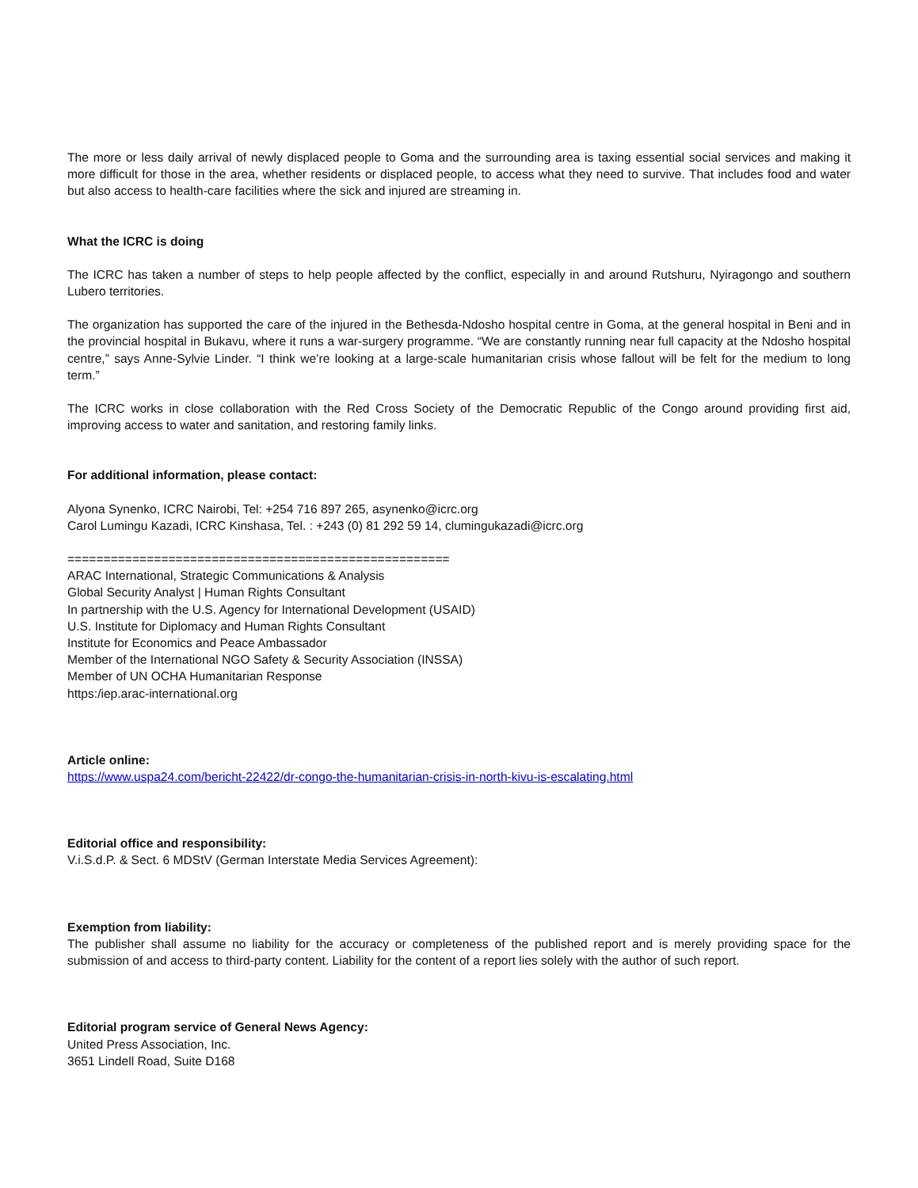The more or less daily arrival of newly displaced people to Goma and the surrounding area is taxing essential social services and making it more difficult for those in the area, whether residents or displaced people, to access what they need to survive. That includes food and water but also access to health-care facilities where the sick and injured are streaming in.
What the ICRC is doing
The ICRC has taken a number of steps to help people affected by the conflict, especially in and around Rutshuru, Nyiragongo and southern Lubero territories.
The organization has supported the care of the injured in the Bethesda-Ndosho hospital centre in Goma, at the general hospital in Beni and in the provincial hospital in Bukavu, where it runs a war-surgery programme. “We are constantly running near full capacity at the Ndosho hospital centre,” says Anne-Sylvie Linder. “I think we’re looking at a large-scale humanitarian crisis whose fallout will be felt for the medium to long term.”
The ICRC works in close collaboration with the Red Cross Society of the Democratic Republic of the Congo around providing first aid, improving access to water and sanitation, and restoring family links.
For additional information, please contact:
Alyona Synenko, ICRC Nairobi, Tel: +254 716 897 265, asynenko@icrc.org
Carol Lumingu Kazadi, ICRC Kinshasa, Tel. : +243 (0) 81 292 59 14, clumingukazadi@icrc.org
=====================================================
ARAC International, Strategic Communications & Analysis
Global Security Analyst | Human Rights Consultant
In partnership with the U.S. Agency for International Development (USAID)
U.S. Institute for Diplomacy and Human Rights Consultant
Institute for Economics and Peace Ambassador
Member of the International NGO Safety & Security Association (INSSA)
Member of UN OCHA Humanitarian Response
https:/iep.arac-international.org
Article online:
https://www.uspa24.com/bericht-22422/dr-congo-the-humanitarian-crisis-in-north-kivu-is-escalating.html
Editorial office and responsibility:
V.i.S.d.P. & Sect. 6 MDStV (German Interstate Media Services Agreement):
Exemption from liability:
The publisher shall assume no liability for the accuracy or completeness of the published report and is merely providing space for the submission of and access to third-party content. Liability for the content of a report lies solely with the author of such report.
Editorial program service of General News Agency:
United Press Association, Inc.
3651 Lindell Road, Suite D168